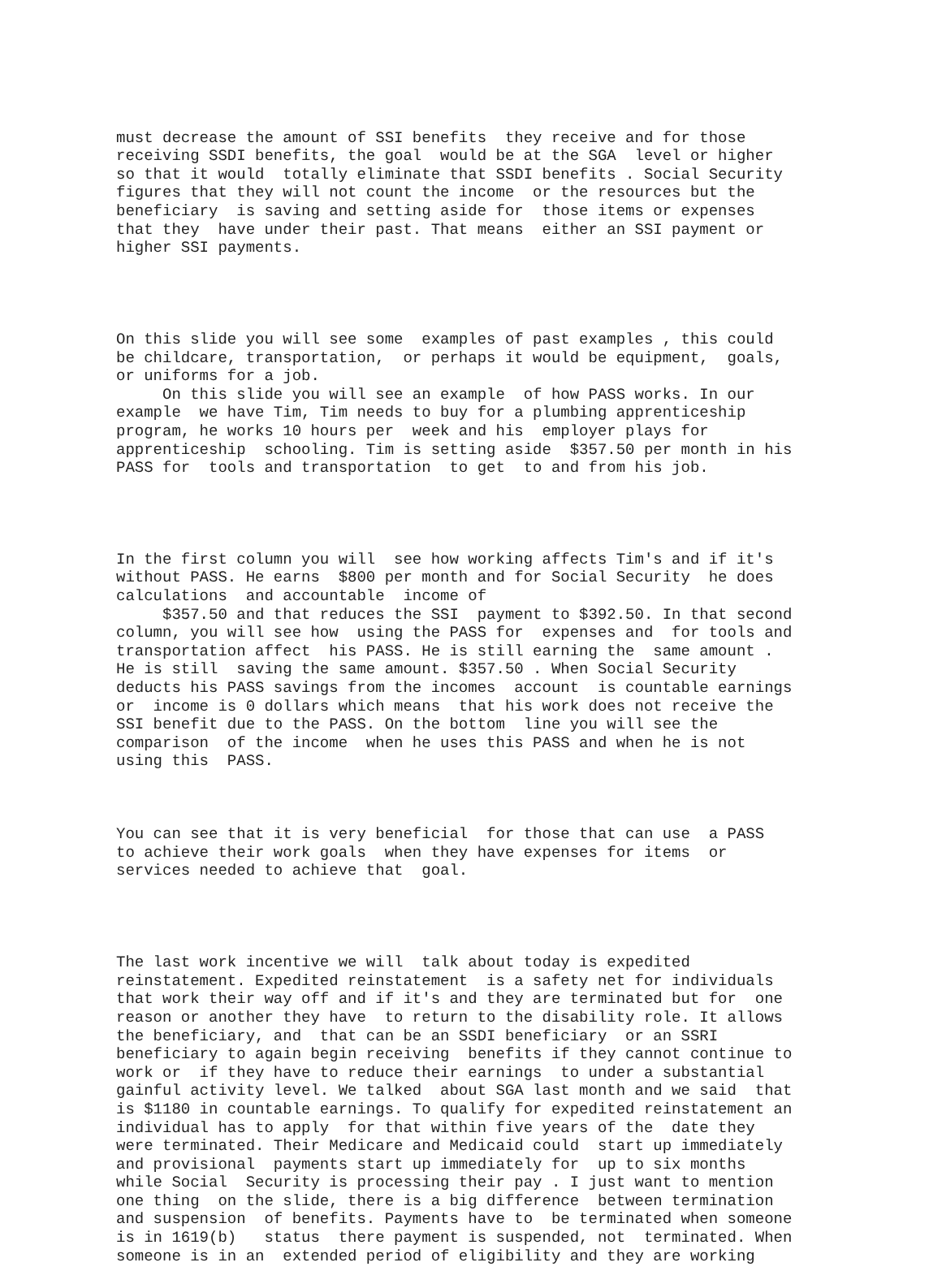must decrease the amount of SSI benefits they receive and for those receiving SSDI benefits, the goal would be at the SGA level or higher so that it would totally eliminate that SSDI benefits . Social Security figures that they will not count the income or the resources but the beneficiary is saving and setting aside for those items or expenses that they have under their past. That means either an SSI payment or higher SSI payments.
On this slide you will see some examples of past examples , this could be childcare, transportation, or perhaps it would be equipment, goals, or uniforms for a job. On this slide you will see an example of how PASS works. In our example we have Tim, Tim needs to buy for a plumbing apprenticeship program, he works 10 hours per week and his employer plays for apprenticeship schooling. Tim is setting aside $357.50 per month in his PASS for tools and transportation to get to and from his job.
In the first column you will see how working affects Tim's and if it's without PASS. He earns $800 per month and for Social Security he does calculations and accountable income of $357.50 and that reduces the SSI payment to $392.50. In that second column, you will see how using the PASS for expenses and for tools and transportation affect his PASS. He is still earning the same amount . He is still saving the same amount. $357.50 . When Social Security deducts his PASS savings from the incomes account is countable earnings or income is 0 dollars which means that his work does not receive the SSI benefit due to the PASS. On the bottom line you will see the comparison of the income when he uses this PASS and when he is not using this PASS.
You can see that it is very beneficial for those that can use a PASS to achieve their work goals when they have expenses for items or services needed to achieve that goal.
The last work incentive we will talk about today is expedited reinstatement. Expedited reinstatement is a safety net for individuals that work their way off and if it's and they are terminated but for one reason or another they have to return to the disability role. It allows the beneficiary, and that can be an SSDI beneficiary or an SSRI beneficiary to again begin receiving benefits if they cannot continue to work or if they have to reduce their earnings to under a substantial gainful activity level. We talked about SGA last month and we said that is $1180 in countable earnings. To qualify for expedited reinstatement an individual has to apply for that within five years of the date they were terminated. Their Medicare and Medicaid could start up immediately and provisional payments start up immediately for up to six months while Social Security is processing their pay . I just want to mention one thing on the slide, there is a big difference between termination and suspension of benefits. Payments have to be terminated when someone is in 1619(b) status there payment is suspended, not terminated. When someone is in an extended period of eligibility and they are working